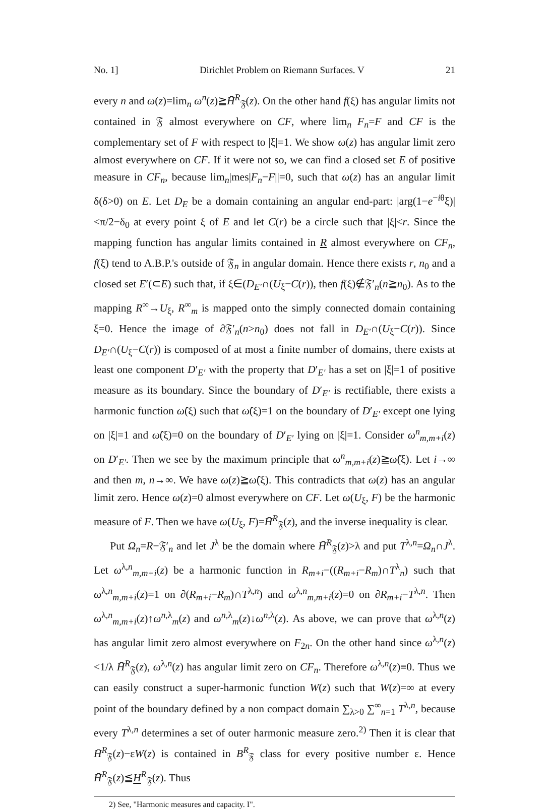No. 1] Dirichlet Problem on Riemann Surfaces. V 21
every n and ω(z)=lim<sub>n</sub> ω<sup>n</sup>(z)≧H̄<sup>R</sup><sub>𝔉</sub>(z). On the other hand f(ξ) has angular limits not contained in 𝔉 almost everywhere on CF, where lim<sub>n</sub> F<sub>n</sub>=F and CF is the complementary set of F with respect to |ξ|=1. We show ω(z) has angular limit zero almost everywhere on CF. If it were not so, we can find a closed set E of positive measure in CF<sub>n</sub>, because lim<sub>n</sub>|mes|F<sub>n</sub>−F||=0, such that ω(z) has an angular limit δ(δ>0) on E. Let D<sub>E</sub> be a domain containing an angular end-part: |arg(1−e<sup>−iθ</sup>ξ)|<π/2−δ<sub>0</sub> at every point ξ of E and let C(r) be a circle such that |ξ|<r. Since the mapping function has angular limits contained in R almost everywhere on CF<sub>n</sub>, f(ξ) tend to A.B.P.'s outside of 𝔉<sub>n</sub> in angular domain. Hence there exists r, n<sub>0</sub> and a closed set E′(⊂E) such that, if ξ∈(D<sub>E′</sub>∩(U<sub>ξ</sub>−C(r)), then f(ξ)∉𝔉′<sub>n</sub>(n≧n<sub>0</sub>). As to the mapping R<sup>∞</sup>→U<sub>ξ</sub>, R<sup>∞</sup><sub>m</sub> is mapped onto the simply connected domain containing ξ=0. Hence the image of ∂𝔉′<sub>n</sub>(n>n<sub>0</sub>) does not fall in D<sub>E′</sub>∩(U<sub>ξ</sub>−C(r)). Since D<sub>E′</sub>∩(U<sub>ξ</sub>−C(r)) is composed of at most a finite number of domains, there exists at least one component D′<sub>E′</sub> with the property that D′<sub>E′</sub> has a set on |ξ|=1 of positive measure as its boundary. Since the boundary of D′<sub>E′</sub> is rectifiable, there exists a harmonic function ω̂(ξ) such that ω̂(ξ)=1 on the boundary of D′<sub>E′</sub> except one lying on |ξ|=1 and ω̂(ξ)=0 on the boundary of D′<sub>E′</sub> lying on |ξ|=1. Consider ω<sup>n</sup><sub>m,m+i</sub>(z) on D′<sub>E′</sub>. Then we see by the maximum principle that ω<sup>n</sup><sub>m,m+i</sub>(z)≧ω̂(ξ). Let i→∞ and then m, n→∞. We have ω(z)≧ω̂(ξ). This contradicts that ω(z) has an angular limit zero. Hence ω(z)=0 almost everywhere on CF. Let ω(U<sub>ξ</sub>, F) be the harmonic measure of F. Then we have ω(U<sub>ξ</sub>, F)=H̄<sup>R</sup><sub>𝔉</sub>(z), and the inverse inequality is clear.
Put Ω<sub>n</sub>=R−𝔉′<sub>n</sub> and let J<sup>λ</sup> be the domain where H̄<sup>R</sup><sub>𝔉</sub>(z)>λ and put T<sup>λ,n</sup>=Ω<sub>n</sub>∩J<sup>λ</sup>. Let ω<sup>λ,n</sup><sub>m,m+i</sub>(z) be a harmonic function in R<sub>m+i</sub>−((R<sub>m+i</sub>−R<sub>m</sub>)∩T<sup>λ</sup><sub>n</sub>) such that ω<sup>λ,n</sup><sub>m,m+i</sub>(z)=1 on ∂(R<sub>m+i</sub>−R<sub>m</sub>)∩T<sup>λ,n</sup>) and ω<sup>λ,n</sup><sub>m,m+i</sub>(z)=0 on ∂R<sub>m+i</sub>−T<sup>λ,n</sup>. Then ω<sup>λ,n</sup><sub>m,m+i</sub>(z)↑ω<sup>n,λ</sup><sub>m</sub>(z) and ω<sup>n,λ</sup><sub>m</sub>(z)↓ω<sup>n,λ</sup>(z). As above, we can prove that ω<sup>λ,n</sup>(z) has angular limit zero almost everywhere on F<sub>2n</sub>. On the other hand since ω<sup>λ,n</sup>(z)<1/λ H̄<sup>R</sup><sub>𝔉</sub>(z), ω<sup>λ,n</sup>(z) has angular limit zero on CF<sub>n</sub>. Therefore ω<sup>λ,n</sup>(z)≡0. Thus we can easily construct a super-harmonic function W(z) such that W(z)=∞ at every point of the boundary defined by a non compact domain ∑<sub>λ>0</sub> ∑<sup>∞</sup><sub>n=1</sub> T<sup>λ,n</sup>, because every T<sup>λ,n</sup> determines a set of outer harmonic measure zero.<sup>2)</sup> Then it is clear that H̄<sup>R</sup><sub>𝔉</sub>(z)−εW(z) is contained in B<sup>R</sup><sub>𝔉</sub> class for every positive number ε. Hence H̄<sup>R</sup><sub>𝔉</sub>(z)≦H<sup>R</sup><sub>𝔉</sub>(z). Thus
2) See, "Harmonic measures and capacity. I".